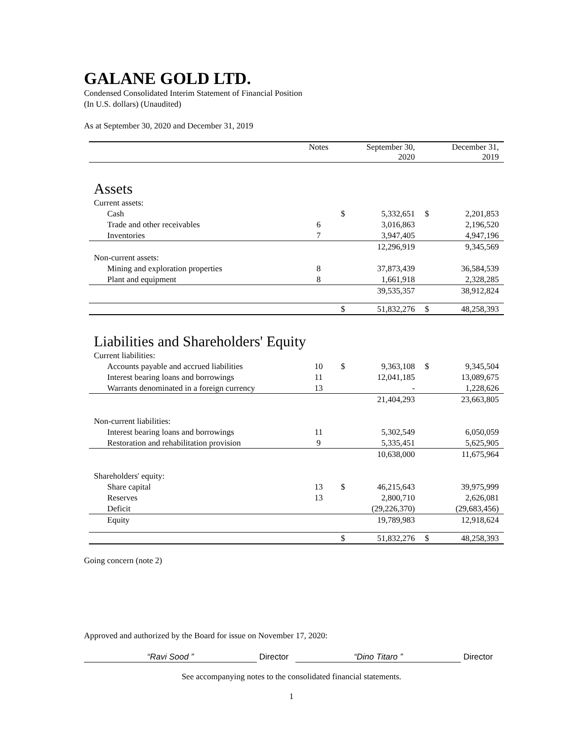GALANE GOLD LTD.
Condensed Consolidated Interim Statement of Financial Position
(In U.S. dollars) (Unaudited)
As at September 30, 2020 and December 31, 2019
| | Notes | | September 30, 2020 | | December 31, 2019 |
| --- | --- | --- | --- | --- | --- |
| Assets | | | | | |
| Current assets: | | | | | |
| Cash | | $ | 5,332,651 | $ | 2,201,853 |
| Trade and other receivables | 6 | | 3,016,863 | | 2,196,520 |
| Inventories | 7 | | 3,947,405 | | 4,947,196 |
| | | | 12,296,919 | | 9,345,569 |
| Non-current assets: | | | | | |
| Mining and exploration properties | 8 | | 37,873,439 | | 36,584,539 |
| Plant and equipment | 8 | | 1,661,918 | | 2,328,285 |
| | | | 39,535,357 | | 38,912,824 |
| | | $ | 51,832,276 | $ | 48,258,393 |
| Liabilities and Shareholders' Equity | | | | | |
| Current liabilities: | | | | | |
| Accounts payable and accrued liabilities | 10 | $ | 9,363,108 | $ | 9,345,504 |
| Interest bearing loans and borrowings | 11 | | 12,041,185 | | 13,089,675 |
| Warrants denominated in a foreign currency | 13 | | - | | 1,228,626 |
| | | | 21,404,293 | | 23,663,805 |
| Non-current liabilities: | | | | | |
| Interest bearing loans and borrowings | 11 | | 5,302,549 | | 6,050,059 |
| Restoration and rehabilitation provision | 9 | | 5,335,451 | | 5,625,905 |
| | | | 10,638,000 | | 11,675,964 |
| Shareholders' equity: | | | | | |
| Share capital | 13 | $ | 46,215,643 | | 39,975,999 |
| Reserves | 13 | | 2,800,710 | | 2,626,081 |
| Deficit | | | (29,226,370) | | (29,683,456) |
| Equity | | | 19,789,983 | | 12,918,624 |
| | | $ | 51,832,276 | $ | 48,258,393 |
Going concern (note 2)
Approved and authorized by the Board for issue on November 17, 2020:
“Ravi Sood ” Director “Dino Titaro ” Director
See accompanying notes to the consolidated financial statements.
1